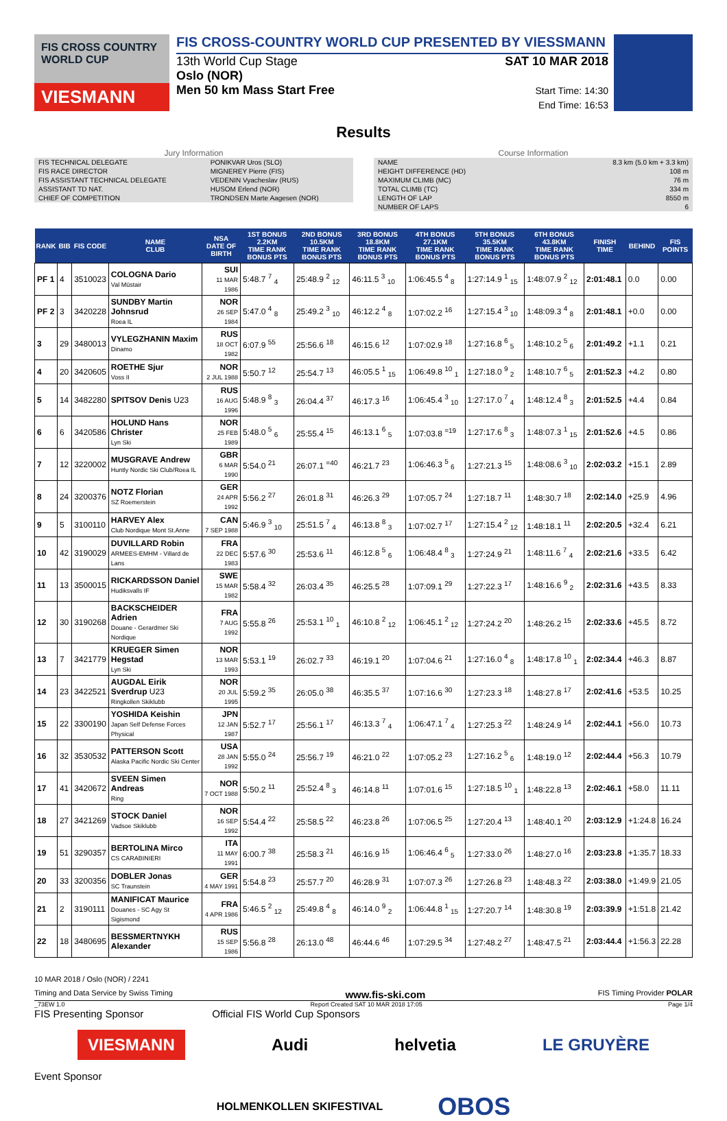FIS CROSS COUNTRY WORLD CUP
VIESMANN
FIS CROSS-COUNTRY WORLD CUP PRESENTED BY VIESSMANN
13th World Cup Stage
Oslo (NOR)
Men 50 km Mass Start Free
SAT 10 MAR 2018
Start Time: 14:30
End Time: 16:53
Results
Jury Information
| FIS TECHNICAL DELEGATE | PONIKVAR Uros (SLO) |
| FIS RACE DIRECTOR | MIGNEREY Pierre (FIS) |
| FIS ASSISTANT TECHNICAL DELEGATE | VEDENIN Vyacheslav (RUS) |
| ASSISTANT TD NAT. | HUSOM Erlend (NOR) |
| CHIEF OF COMPETITION | TRONDSEN Marte Aagesen (NOR) |
Course Information
| NAME | 8.3 km (5.0 km + 3.3 km) |
| HEIGHT DIFFERENCE (HD) | 108 m |
| MAXIMUM CLIMB (MC) | 76 m |
| TOTAL CLIMB (TC) | 334 m |
| LENGTH OF LAP | 8550 m |
| NUMBER OF LAPS | 6 |
| RANK | BIB | FIS CODE | NAME CLUB | NSA DATE OF BIRTH | 1ST BONUS 2.2KM TIME RANK BONUS PTS | 2ND BONUS 10.5KM TIME RANK BONUS PTS | 3RD BONUS 18.8KM TIME RANK BONUS PTS | 4TH BONUS 27.1KM TIME RANK BONUS PTS | 5TH BONUS 35.5KM TIME RANK BONUS PTS | 6TH BONUS 43.8KM TIME RANK BONUS PTS | FINISH TIME | BEHIND | FIS POINTS |
| --- | --- | --- | --- | --- | --- | --- | --- | --- | --- | --- | --- | --- | --- |
| PF 1 | 4 | 3510023 | COLOGNA Dario Val Müstair | SUI 11 MAR 1986 | 5:48.7 <sup>7</sup> <sub>4</sub> | 25:48.9 <sup>2</sup> <sub>12</sub> | 46:11.5 <sup>3</sup> <sub>10</sub> | 1:06:45.5 <sup>4</sup> <sub>8</sub> | 1:27:14.9 <sup>1</sup> <sub>15</sub> | 1:48:07.9 <sup>2</sup> <sub>12</sub> | 2:01:48.1 | 0.0 | 0.00 |
| PF 2 | 3 | 3420228 | SUNDBY Martin Johnsrud Roea IL | NOR 26 SEP 1984 | 5:47.0 <sup>4</sup> <sub>8</sub> | 25:49.2 <sup>3</sup> <sub>10</sub> | 46:12.2 <sup>4</sup> <sub>8</sub> | 1:07:02.2 <sup>16</sup> | 1:27:15.4 <sup>3</sup> <sub>10</sub> | 1:48:09.3 <sup>4</sup> <sub>8</sub> | 2:01:48.1 | +0.0 | 0.00 |
| 3 | 29 | 3480013 | VYLEGZHANIN Maxim Dinamo | RUS 18 OCT 1982 | 6:07.9 <sup>55</sup> | 25:56.6 <sup>18</sup> | 46:15.6 <sup>12</sup> | 1:07:02.9 <sup>18</sup> | 1:27:16.8 <sup>6</sup> <sub>5</sub> | 1:48:10.2 <sup>5</sup> <sub>6</sub> | 2:01:49.2 | +1.1 | 0.21 |
| 4 | 20 | 3420605 | ROETHE Sjur Voss II | NOR 2 JUL 1988 | 5:50.7 <sup>12</sup> | 25:54.7 <sup>13</sup> | 46:05.5 <sup>1</sup> <sub>15</sub> | 1:06:49.8 <sup>10</sup> <sub>1</sub> | 1:27:18.0 <sup>9</sup> <sub>2</sub> | 1:48:10.7 <sup>6</sup> <sub>5</sub> | 2:01:52.3 | +4.2 | 0.80 |
| 5 | 14 | 3482280 | SPITSOV Denis U23 | RUS 16 AUG 1996 | 5:48.9 <sup>8</sup> <sub>3</sub> | 26:04.4 <sup>37</sup> | 46:17.3 <sup>16</sup> | 1:06:45.4 <sup>3</sup> <sub>10</sub> | 1:27:17.0 <sup>7</sup> <sub>4</sub> | 1:48:12.4 <sup>8</sup> <sub>3</sub> | 2:01:52.5 | +4.4 | 0.84 |
| 6 | 6 | 3420586 | HOLUND Hans Christer Lyn Ski | NOR 25 FEB 1989 | 5:48.0 <sup>5</sup> <sub>6</sub> | 25:55.4 <sup>15</sup> | 46:13.1 <sup>6</sup> <sub>5</sub> | 1:07:03.8 <sup>=19</sup> | 1:27:17.6 <sup>8</sup> <sub>3</sub> | 1:48:07.3 <sup>1</sup> <sub>15</sub> | 2:01:52.6 | +4.5 | 0.86 |
| 7 | 12 | 3220002 | MUSGRAVE Andrew Huntly Nordic Ski Club/Roea IL | GBR 6 MAR 1990 | 5:54.0 <sup>21</sup> | 26:07.1 <sup>=40</sup> | 46:21.7 <sup>23</sup> | 1:06:46.3 <sup>5</sup> <sub>6</sub> | 1:27:21.3 <sup>15</sup> | 1:48:08.6 <sup>3</sup> <sub>10</sub> | 2:02:03.2 | +15.1 | 2.89 |
| 8 | 24 | 3200376 | NOTZ Florian SZ Roemerstein | GER 24 APR 1992 | 5:56.2 <sup>27</sup> | 26:01.8 <sup>31</sup> | 46:26.3 <sup>29</sup> | 1:07:05.7 <sup>24</sup> | 1:27:18.7 <sup>11</sup> | 1:48:30.7 <sup>18</sup> | 2:02:14.0 | +25.9 | 4.96 |
| 9 | 5 | 3100110 | HARVEY Alex Club Nordique Mont St.Anne | CAN 7 SEP 1988 | 5:46.9 <sup>3</sup> <sub>10</sub> | 25:51.5 <sup>7</sup> <sub>4</sub> | 46:13.8 <sup>8</sup> <sub>3</sub> | 1:07:02.7 <sup>17</sup> | 1:27:15.4 <sup>2</sup> <sub>12</sub> | 1:48:18.1 <sup>11</sup> | 2:02:20.5 | +32.4 | 6.21 |
| 10 | 42 | 3190029 | DUVILLARD Robin ARMEES-EMHM - Villard de Lans | FRA 22 DEC 1983 | 5:57.6 <sup>30</sup> | 25:53.6 <sup>11</sup> | 46:12.8 <sup>5</sup> <sub>6</sub> | 1:06:48.4 <sup>8</sup> <sub>3</sub> | 1:27:24.9 <sup>21</sup> | 1:48:11.6 <sup>7</sup> <sub>4</sub> | 2:02:21.6 | +33.5 | 6.42 |
| 11 | 13 | 3500015 | RICKARDSSON Daniel Hudiksvalls IF | SWE 15 MAR 1982 | 5:58.4 <sup>32</sup> | 26:03.4 <sup>35</sup> | 46:25.5 <sup>28</sup> | 1:07:09.1 <sup>29</sup> | 1:27:22.3 <sup>17</sup> | 1:48:16.6 <sup>9</sup> <sub>2</sub> | 2:02:31.6 | +43.5 | 8.33 |
| 12 | 30 | 3190268 | BACKSCHEIDER Adrien Douane - Gerardmer Ski Nordique | FRA 7 AUG 1992 | 5:55.8 <sup>26</sup> | 25:53.1 <sup>10</sup> <sub>1</sub> | 46:10.8 <sup>2</sup> <sub>12</sub> | 1:06:45.1 <sup>2</sup> <sub>12</sub> | 1:27:24.2 <sup>20</sup> | 1:48:26.2 <sup>15</sup> | 2:02:33.6 | +45.5 | 8.72 |
| 13 | 7 | 3421779 | KRUEGER Simen Hegstad Lyn Ski | NOR 13 MAR 1993 | 5:53.1 <sup>19</sup> | 26:02.7 <sup>33</sup> | 46:19.1 <sup>20</sup> | 1:07:04.6 <sup>21</sup> | 1:27:16.0 <sup>4</sup> <sub>8</sub> | 1:48:17.8 <sup>10</sup> <sub>1</sub> | 2:02:34.4 | +46.3 | 8.87 |
| 14 | 23 | 3422521 | AUGDAL Eirik Sverdrup U23 Ringkollen Skiklubb | NOR 20 JUL 1995 | 5:59.2 <sup>35</sup> | 26:05.0 <sup>38</sup> | 46:35.5 <sup>37</sup> | 1:07:16.6 <sup>30</sup> | 1:27:23.3 <sup>18</sup> | 1:48:27.8 <sup>17</sup> | 2:02:41.6 | +53.5 | 10.25 |
| 15 | 22 | 3300190 | YOSHIDA Keishin Japan Self Defense Forces Physical | JPN 12 JAN 1987 | 5:52.7 <sup>17</sup> | 25:56.1 <sup>17</sup> | 46:13.3 <sup>7</sup> <sub>4</sub> | 1:06:47.1 <sup>7</sup> <sub>4</sub> | 1:27:25.3 <sup>22</sup> | 1:48:24.9 <sup>14</sup> | 2:02:44.1 | +56.0 | 10.73 |
| 16 | 32 | 3530532 | PATTERSON Scott Alaska Pacific Nordic Ski Center | USA 28 JAN 1992 | 5:55.0 <sup>24</sup> | 25:56.7 <sup>19</sup> | 46:21.0 <sup>22</sup> | 1:07:05.2 <sup>23</sup> | 1:27:16.2 <sup>5</sup> <sub>6</sub> | 1:48:19.0 <sup>12</sup> | 2:02:44.4 | +56.3 | 10.79 |
| 17 | 41 | 3420672 | SVEEN Simen Andreas Ring | NOR 7 OCT 1988 | 5:50.2 <sup>11</sup> | 25:52.4 <sup>8</sup> <sub>3</sub> | 46:14.8 <sup>11</sup> | 1:07:01.6 <sup>15</sup> | 1:27:18.5 <sup>10</sup> <sub>1</sub> | 1:48:22.8 <sup>13</sup> | 2:02:46.1 | +58.0 | 11.11 |
| 18 | 27 | 3421269 | STOCK Daniel Vadsoe Skiklubb | NOR 16 SEP 1992 | 5:54.4 <sup>22</sup> | 25:58.5 <sup>22</sup> | 46:23.8 <sup>26</sup> | 1:07:06.5 <sup>25</sup> | 1:27:20.4 <sup>13</sup> | 1:48:40.1 <sup>20</sup> | 2:03:12.9 | +1:24.8 | 16.24 |
| 19 | 51 | 3290357 | BERTOLINA Mirco CS CARABINIERI | ITA 11 MAY 1991 | 6:00.7 <sup>38</sup> | 25:58.3 <sup>21</sup> | 46:16.9 <sup>15</sup> | 1:06:46.4 <sup>6</sup> <sub>5</sub> | 1:27:33.0 <sup>26</sup> | 1:48:27.0 <sup>16</sup> | 2:03:23.8 | +1:35.7 | 18.33 |
| 20 | 33 | 3200356 | DOBLER Jonas SC Traunstein | GER 4 MAY 1991 | 5:54.8 <sup>23</sup> | 25:57.7 <sup>20</sup> | 46:28.9 <sup>31</sup> | 1:07:07.3 <sup>26</sup> | 1:27:26.8 <sup>23</sup> | 1:48:48.3 <sup>22</sup> | 2:03:38.0 | +1:49.9 | 21.05 |
| 21 | 2 | 3190111 | MANIFICAT Maurice Douanes - SC Agy St Sigismond | FRA 4 APR 1986 | 5:46.5 <sup>2</sup> <sub>12</sub> | 25:49.8 <sup>4</sup> <sub>8</sub> | 46:14.0 <sup>9</sup> <sub>2</sub> | 1:06:44.8 <sup>1</sup> <sub>15</sub> | 1:27:20.7 <sup>14</sup> | 1:48:30.8 <sup>19</sup> | 2:03:39.9 | +1:51.8 | 21.42 |
| 22 | 18 | 3480695 | BESSMERTNYKH Alexander | RUS 15 SEP 1986 | 5:56.8 <sup>28</sup> | 26:13.0 <sup>48</sup> | 46:44.6 <sup>46</sup> | 1:07:29.5 <sup>34</sup> | 1:27:48.2 <sup>27</sup> | 1:48:47.5 <sup>21</sup> | 2:03:44.4 | +1:56.3 | 22.28 |
10 MAR 2018 / Oslo (NOR) / 2241
Timing and Data Service by Swiss Timing www.fis-ski.com FIS Timing Provider POLAR
_73EW 1.0 Report Created SAT 10 MAR 2018 17:05 Page 1/4
FIS Presenting Sponsor Official FIS World Cup Sponsors
VIESMANN Audi helvetia LE GRUYÈRE
Event Sponsor
HOLMENKOLLEN SKIFESTIVAL OBOS